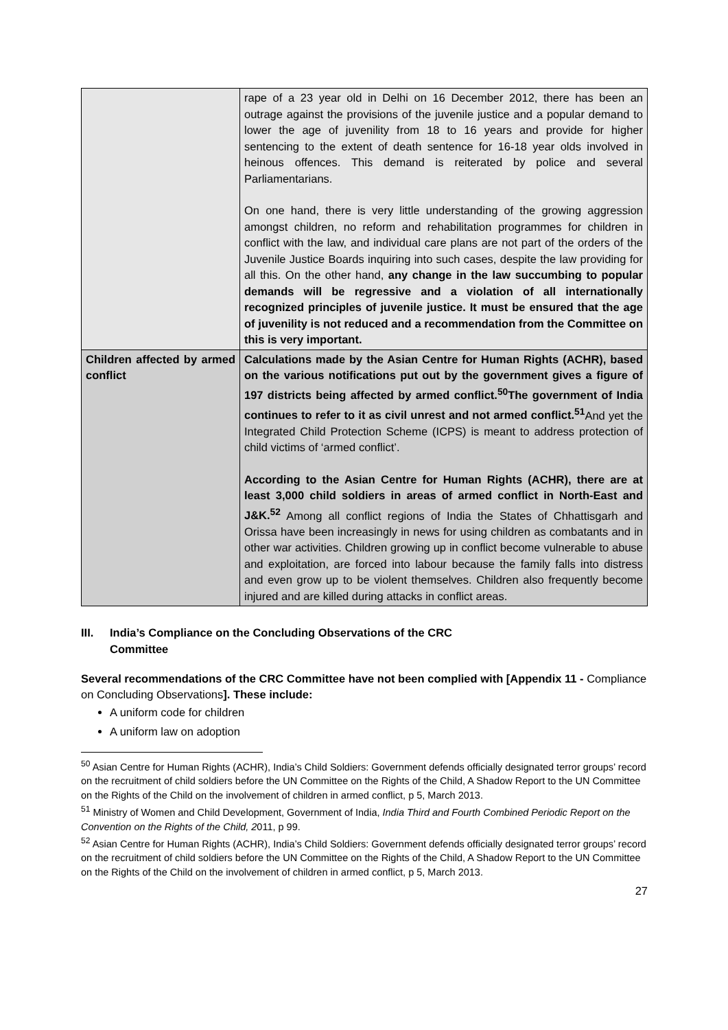| | rape of a 23 year old in Delhi on 16 December 2012, there has been an outrage against the provisions of the juvenile justice and a popular demand to lower the age of juvenility from 18 to 16 years and provide for higher sentencing to the extent of death sentence for 16-18 year olds involved in heinous offences. This demand is reiterated by police and several Parliamentarians. On one hand, there is very little understanding of the growing aggression amongst children, no reform and rehabilitation programmes for children in conflict with the law, and individual care plans are not part of the orders of the Juvenile Justice Boards inquiring into such cases, despite the law providing for all this. On the other hand, any change in the law succumbing to popular demands will be regressive and a violation of all internationally recognized principles of juvenile justice. It must be ensured that the age of juvenility is not reduced and a recommendation from the Committee on this is very important. |
| Children affected by armed conflict | Calculations made by the Asian Centre for Human Rights (ACHR), based on the various notifications put out by the government gives a figure of 197 districts being affected by armed conflict.<sup>50</sup>The government of India continues to refer to it as civil unrest and not armed conflict.<sup>51</sup> And yet the Integrated Child Protection Scheme (ICPS) is meant to address protection of child victims of ‘armed conflict’. According to the Asian Centre for Human Rights (ACHR), there are at least 3,000 child soldiers in areas of armed conflict in North-East and J&K.<sup>52</sup> Among all conflict regions of India the States of Chhattisgarh and Orissa have been increasingly in news for using children as combatants and in other war activities. Children growing up in conflict become vulnerable to abuse and exploitation, are forced into labour because the family falls into distress and even grow up to be violent themselves. Children also frequently become injured and are killed during attacks in conflict areas. |
III. India’s Compliance on the Concluding Observations of the CRC
Committee
Several recommendations of the CRC Committee have not been complied with [Appendix 11 - Compliance on Concluding Observations]. These include:
A uniform code for children
A uniform law on adoption
<sup>50</sup> Asian Centre for Human Rights (ACHR), India’s Child Soldiers: Government defends officially designated terror groups’ record on the recruitment of child soldiers before the UN Committee on the Rights of the Child, A Shadow Report to the UN Committee on the Rights of the Child on the involvement of children in armed conflict, p 5, March 2013.
<sup>51</sup> Ministry of Women and Child Development, Government of India, India Third and Fourth Combined Periodic Report on the Convention on the Rights of the Child, 2011, p 99.
<sup>52</sup> Asian Centre for Human Rights (ACHR), India’s Child Soldiers: Government defends officially designated terror groups’ record on the recruitment of child soldiers before the UN Committee on the Rights of the Child, A Shadow Report to the UN Committee on the Rights of the Child on the involvement of children in armed conflict, p 5, March 2013.
27